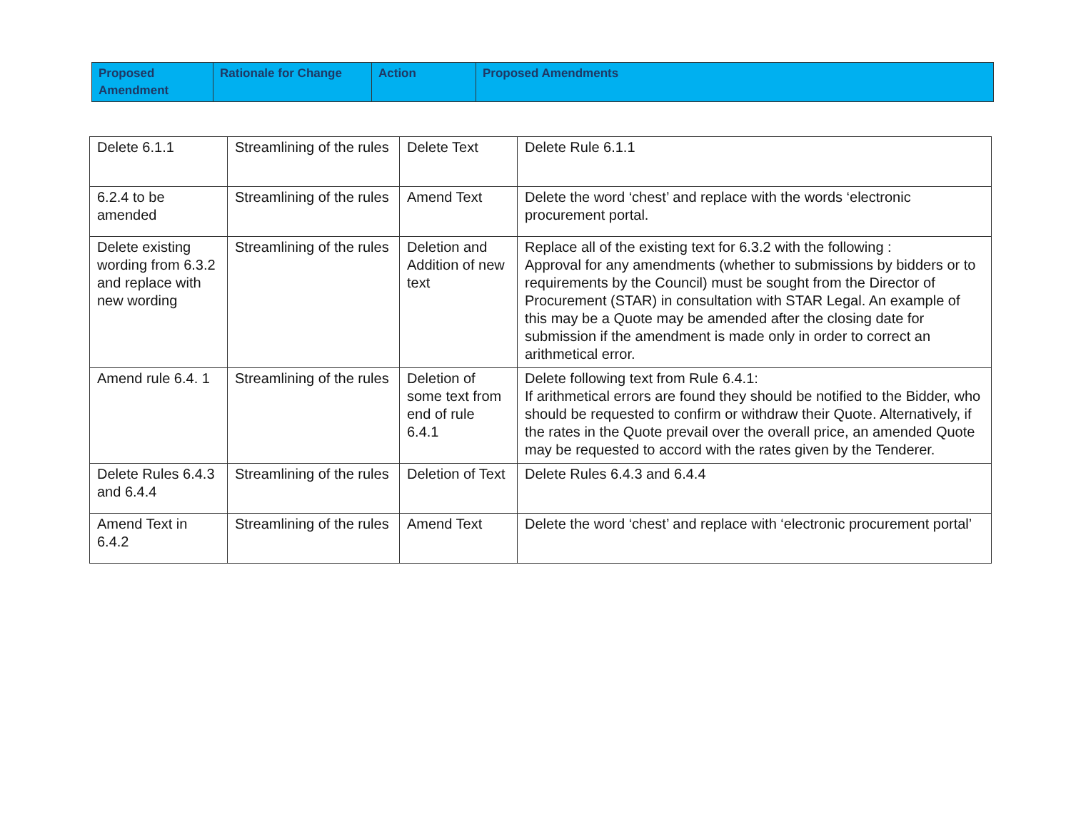| Proposed Amendment | Rationale for Change | Action | Proposed Amendments |
| --- | --- | --- | --- |
| Delete 6.1.1 | Streamlining of the rules | Delete Text | Delete Rule 6.1.1 |
| 6.2.4 to be amended | Streamlining of the rules | Amend Text | Delete the word ‘chest’ and replace with the words ‘electronic procurement portal. |
| Delete existing wording from 6.3.2 and replace with new wording | Streamlining of the rules | Deletion and Addition of new text | Replace all of the existing text for 6.3.2 with the following : Approval for any amendments (whether to submissions by bidders or to requirements by the Council) must be sought from the Director of Procurement (STAR) in consultation with STAR Legal. An example of this may be a Quote may be amended after the closing date for submission if the amendment is made only in order to correct an arithmetical error. |
| Amend rule 6.4. 1 | Streamlining of the rules | Deletion of some text from end of rule 6.4.1 | Delete following text from Rule 6.4.1: If arithmetical errors are found they should be notified to the Bidder, who should be requested to confirm or withdraw their Quote. Alternatively, if the rates in the Quote prevail over the overall price, an amended Quote may be requested to accord with the rates given by the Tenderer. |
| Delete Rules 6.4.3 and 6.4.4 | Streamlining of the rules | Deletion of Text | Delete Rules 6.4.3 and 6.4.4 |
| Amend Text in 6.4.2 | Streamlining of the rules | Amend Text | Delete the word ‘chest’ and replace with ‘electronic procurement portal’ |